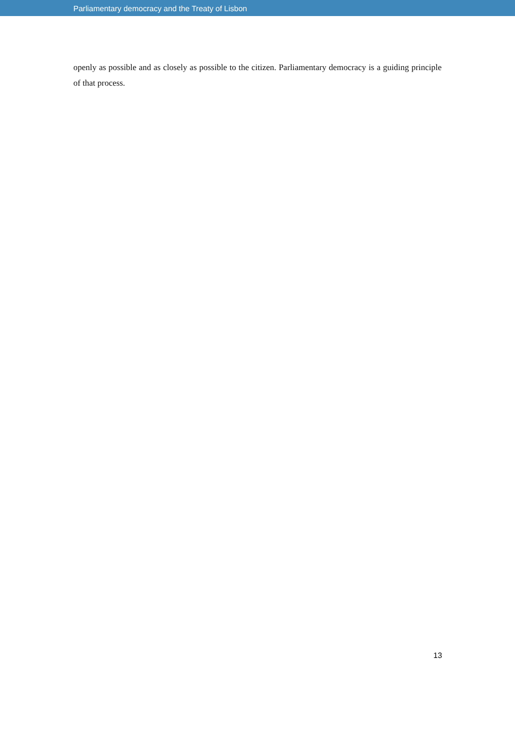Parliamentary democracy and the Treaty of Lisbon
openly as possible and as closely as possible to the citizen. Parliamentary democracy is a guiding principle of that process.
13